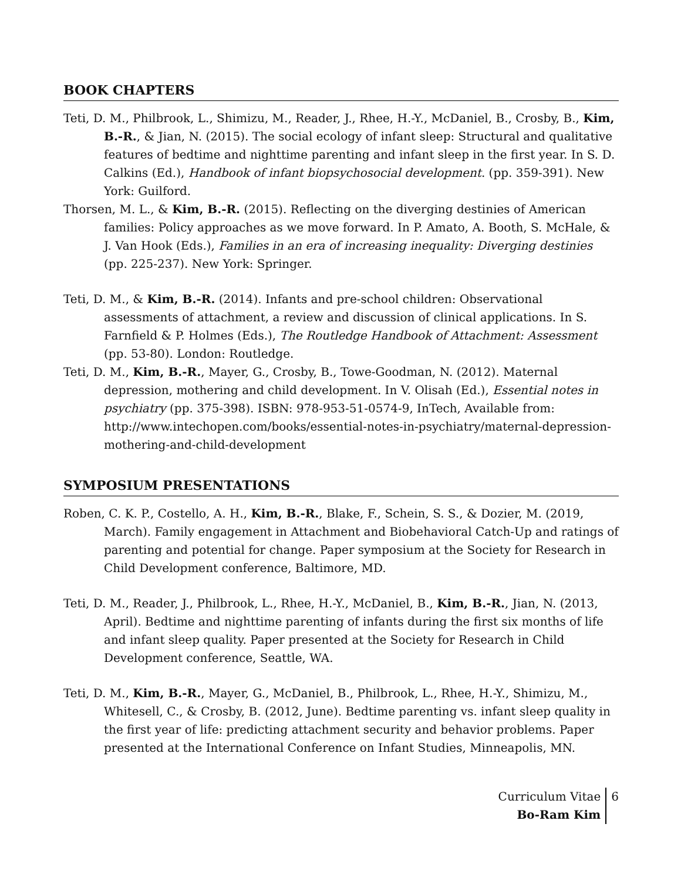BOOK CHAPTERS
Teti, D. M., Philbrook, L., Shimizu, M., Reader, J., Rhee, H.-Y., McDaniel, B., Crosby, B., Kim, B.-R., & Jian, N. (2015). The social ecology of infant sleep: Structural and qualitative features of bedtime and nighttime parenting and infant sleep in the first year. In S. D. Calkins (Ed.), Handbook of infant biopsychosocial development. (pp. 359-391). New York: Guilford.
Thorsen, M. L., & Kim, B.-R. (2015). Reflecting on the diverging destinies of American families: Policy approaches as we move forward. In P. Amato, A. Booth, S. McHale, & J. Van Hook (Eds.), Families in an era of increasing inequality: Diverging destinies (pp. 225-237). New York: Springer.
Teti, D. M., & Kim, B.-R. (2014). Infants and pre-school children: Observational assessments of attachment, a review and discussion of clinical applications. In S. Farnfield & P. Holmes (Eds.), The Routledge Handbook of Attachment: Assessment (pp. 53-80). London: Routledge.
Teti, D. M., Kim, B.-R., Mayer, G., Crosby, B., Towe-Goodman, N. (2012). Maternal depression, mothering and child development. In V. Olisah (Ed.), Essential notes in psychiatry (pp. 375-398). ISBN: 978-953-51-0574-9, InTech, Available from: http://www.intechopen.com/books/essential-notes-in-psychiatry/maternal-depression-mothering-and-child-development
SYMPOSIUM PRESENTATIONS
Roben, C. K. P., Costello, A. H., Kim, B.-R., Blake, F., Schein, S. S., & Dozier, M. (2019, March). Family engagement in Attachment and Biobehavioral Catch-Up and ratings of parenting and potential for change. Paper symposium at the Society for Research in Child Development conference, Baltimore, MD.
Teti, D. M., Reader, J., Philbrook, L., Rhee, H.-Y., McDaniel, B., Kim, B.-R., Jian, N. (2013, April). Bedtime and nighttime parenting of infants during the first six months of life and infant sleep quality. Paper presented at the Society for Research in Child Development conference, Seattle, WA.
Teti, D. M., Kim, B.-R., Mayer, G., McDaniel, B., Philbrook, L., Rhee, H.-Y., Shimizu, M., Whitesell, C., & Crosby, B. (2012, June). Bedtime parenting vs. infant sleep quality in the first year of life: predicting attachment security and behavior problems. Paper presented at the International Conference on Infant Studies, Minneapolis, MN.
Curriculum Vitae
Bo-Ram Kim
6